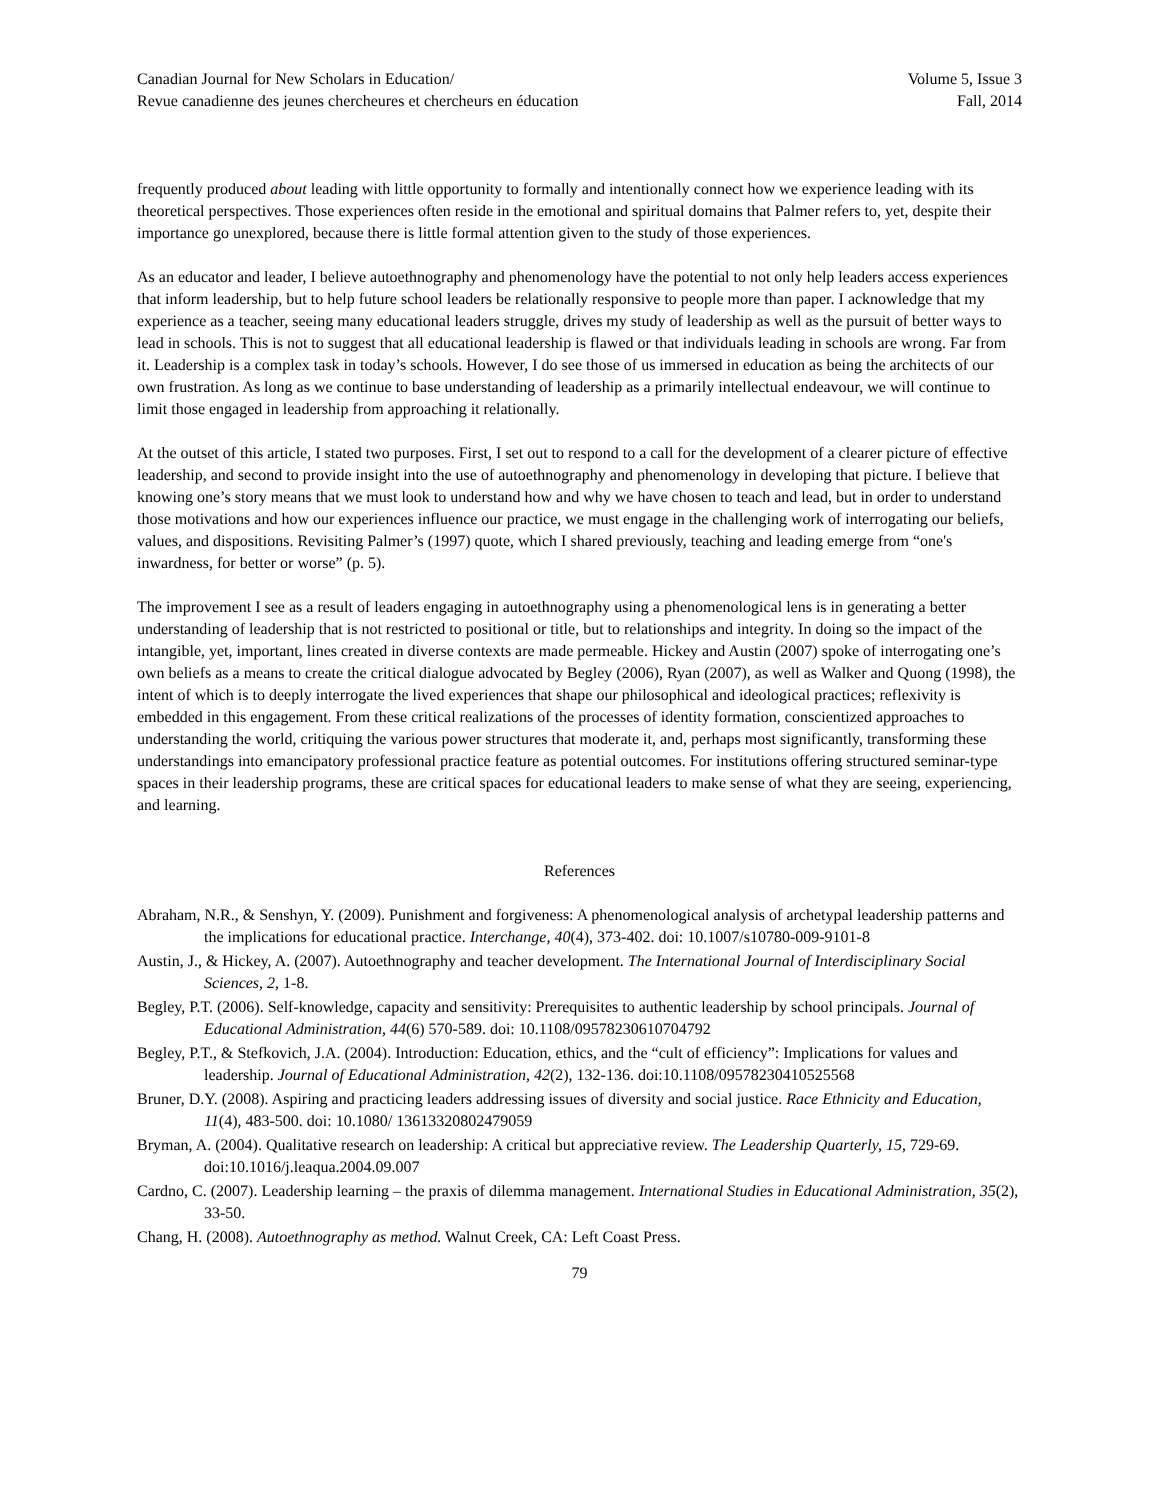Canadian Journal for New Scholars in Education/
Revue canadienne des jeunes chercheures et chercheurs en éducation
Volume 5, Issue 3
Fall, 2014
frequently produced about leading with little opportunity to formally and intentionally connect how we experience leading with its theoretical perspectives. Those experiences often reside in the emotional and spiritual domains that Palmer refers to, yet, despite their importance go unexplored, because there is little formal attention given to the study of those experiences.
As an educator and leader, I believe autoethnography and phenomenology have the potential to not only help leaders access experiences that inform leadership, but to help future school leaders be relationally responsive to people more than paper. I acknowledge that my experience as a teacher, seeing many educational leaders struggle, drives my study of leadership as well as the pursuit of better ways to lead in schools. This is not to suggest that all educational leadership is flawed or that individuals leading in schools are wrong. Far from it. Leadership is a complex task in today’s schools. However, I do see those of us immersed in education as being the architects of our own frustration. As long as we continue to base understanding of leadership as a primarily intellectual endeavour, we will continue to limit those engaged in leadership from approaching it relationally.
At the outset of this article, I stated two purposes. First, I set out to respond to a call for the development of a clearer picture of effective leadership, and second to provide insight into the use of autoethnography and phenomenology in developing that picture. I believe that knowing one’s story means that we must look to understand how and why we have chosen to teach and lead, but in order to understand those motivations and how our experiences influence our practice, we must engage in the challenging work of interrogating our beliefs, values, and dispositions. Revisiting Palmer’s (1997) quote, which I shared previously, teaching and leading emerge from “one's inwardness, for better or worse” (p. 5).
The improvement I see as a result of leaders engaging in autoethnography using a phenomenological lens is in generating a better understanding of leadership that is not restricted to positional or title, but to relationships and integrity. In doing so the impact of the intangible, yet, important, lines created in diverse contexts are made permeable. Hickey and Austin (2007) spoke of interrogating one’s own beliefs as a means to create the critical dialogue advocated by Begley (2006), Ryan (2007), as well as Walker and Quong (1998), the intent of which is to deeply interrogate the lived experiences that shape our philosophical and ideological practices; reflexivity is embedded in this engagement. From these critical realizations of the processes of identity formation, conscientized approaches to understanding the world, critiquing the various power structures that moderate it, and, perhaps most significantly, transforming these understandings into emancipatory professional practice feature as potential outcomes. For institutions offering structured seminar-type spaces in their leadership programs, these are critical spaces for educational leaders to make sense of what they are seeing, experiencing, and learning.
References
Abraham, N.R., & Senshyn, Y. (2009). Punishment and forgiveness: A phenomenological analysis of archetypal leadership patterns and the implications for educational practice. Interchange, 40(4), 373-402. doi: 10.1007/s10780-009-9101-8
Austin, J., & Hickey, A. (2007). Autoethnography and teacher development. The International Journal of Interdisciplinary Social Sciences, 2, 1-8.
Begley, P.T. (2006). Self-knowledge, capacity and sensitivity: Prerequisites to authentic leadership by school principals. Journal of Educational Administration, 44(6) 570-589. doi: 10.1108/09578230610704792
Begley, P.T., & Stefkovich, J.A. (2004). Introduction: Education, ethics, and the “cult of efficiency”: Implications for values and leadership. Journal of Educational Administration, 42(2), 132-136. doi:10.1108/09578230410525568
Bruner, D.Y. (2008). Aspiring and practicing leaders addressing issues of diversity and social justice. Race Ethnicity and Education, 11(4), 483-500. doi: 10.1080/ 13613320802479059
Bryman, A. (2004). Qualitative research on leadership: A critical but appreciative review. The Leadership Quarterly, 15, 729-69. doi:10.1016/j.leaqua.2004.09.007
Cardno, C. (2007). Leadership learning – the praxis of dilemma management. International Studies in Educational Administration, 35(2), 33-50.
Chang, H. (2008). Autoethnography as method. Walnut Creek, CA: Left Coast Press.
79